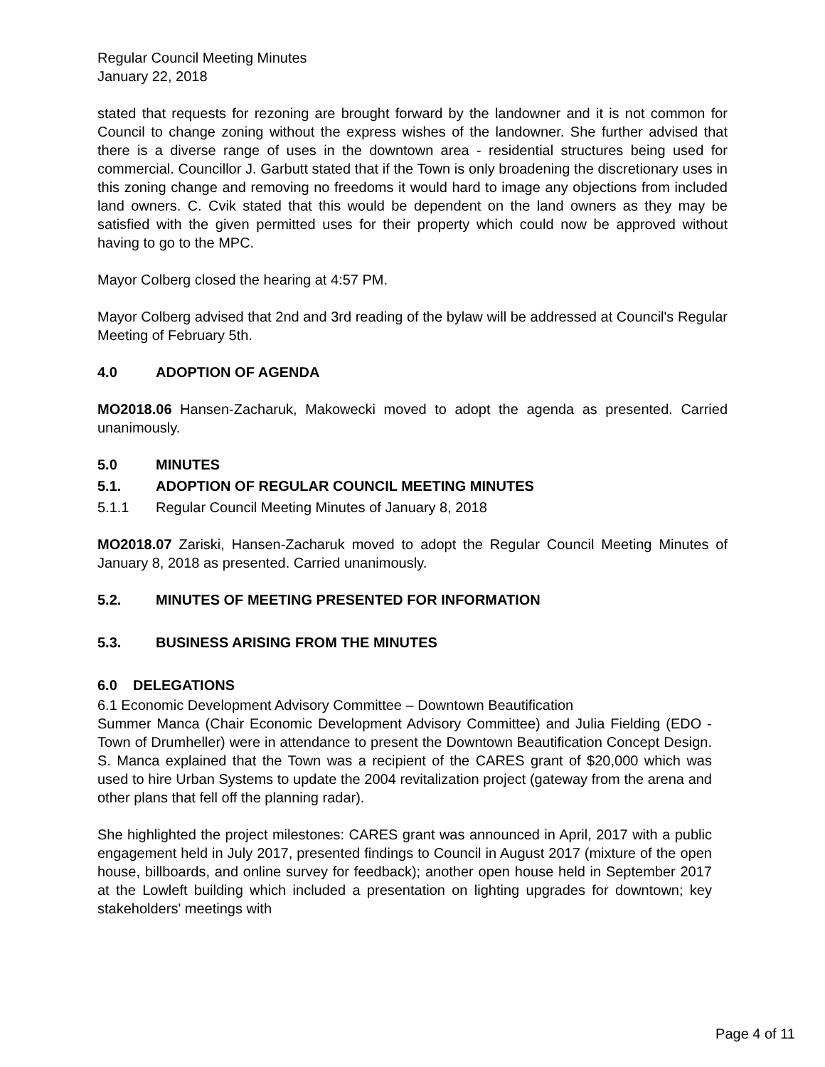Regular Council Meeting Minutes
January 22, 2018
stated that requests for rezoning are brought forward by the landowner and it is not common for Council to change zoning without the express wishes of the landowner. She further advised that there is a diverse range of uses in the downtown area - residential structures being used for commercial. Councillor J. Garbutt stated that if the Town is only broadening the discretionary uses in this zoning change and removing no freedoms it would hard to image any objections from included land owners. C. Cvik stated that this would be dependent on the land owners as they may be satisfied with the given permitted uses for their property which could now be approved without having to go to the MPC.
Mayor Colberg closed the hearing at 4:57 PM.
Mayor Colberg advised that 2nd and 3rd reading of the bylaw will be addressed at Council's Regular Meeting of February 5th.
4.0 ADOPTION OF AGENDA
MO2018.06 Hansen-Zacharuk, Makowecki moved to adopt the agenda as presented. Carried unanimously.
5.0 MINUTES
5.1. ADOPTION OF REGULAR COUNCIL MEETING MINUTES
5.1.1 Regular Council Meeting Minutes of January 8, 2018
MO2018.07 Zariski, Hansen-Zacharuk moved to adopt the Regular Council Meeting Minutes of January 8, 2018 as presented. Carried unanimously.
5.2. MINUTES OF MEETING PRESENTED FOR INFORMATION
5.3. BUSINESS ARISING FROM THE MINUTES
6.0 DELEGATIONS
6.1 Economic Development Advisory Committee – Downtown Beautification
Summer Manca (Chair Economic Development Advisory Committee) and Julia Fielding (EDO - Town of Drumheller) were in attendance to present the Downtown Beautification Concept Design. S. Manca explained that the Town was a recipient of the CARES grant of $20,000 which was used to hire Urban Systems to update the 2004 revitalization project (gateway from the arena and other plans that fell off the planning radar).
She highlighted the project milestones: CARES grant was announced in April, 2017 with a public engagement held in July 2017, presented findings to Council in August 2017 (mixture of the open house, billboards, and online survey for feedback); another open house held in September 2017 at the Lowleft building which included a presentation on lighting upgrades for downtown; key stakeholders' meetings with
Page 4 of 11